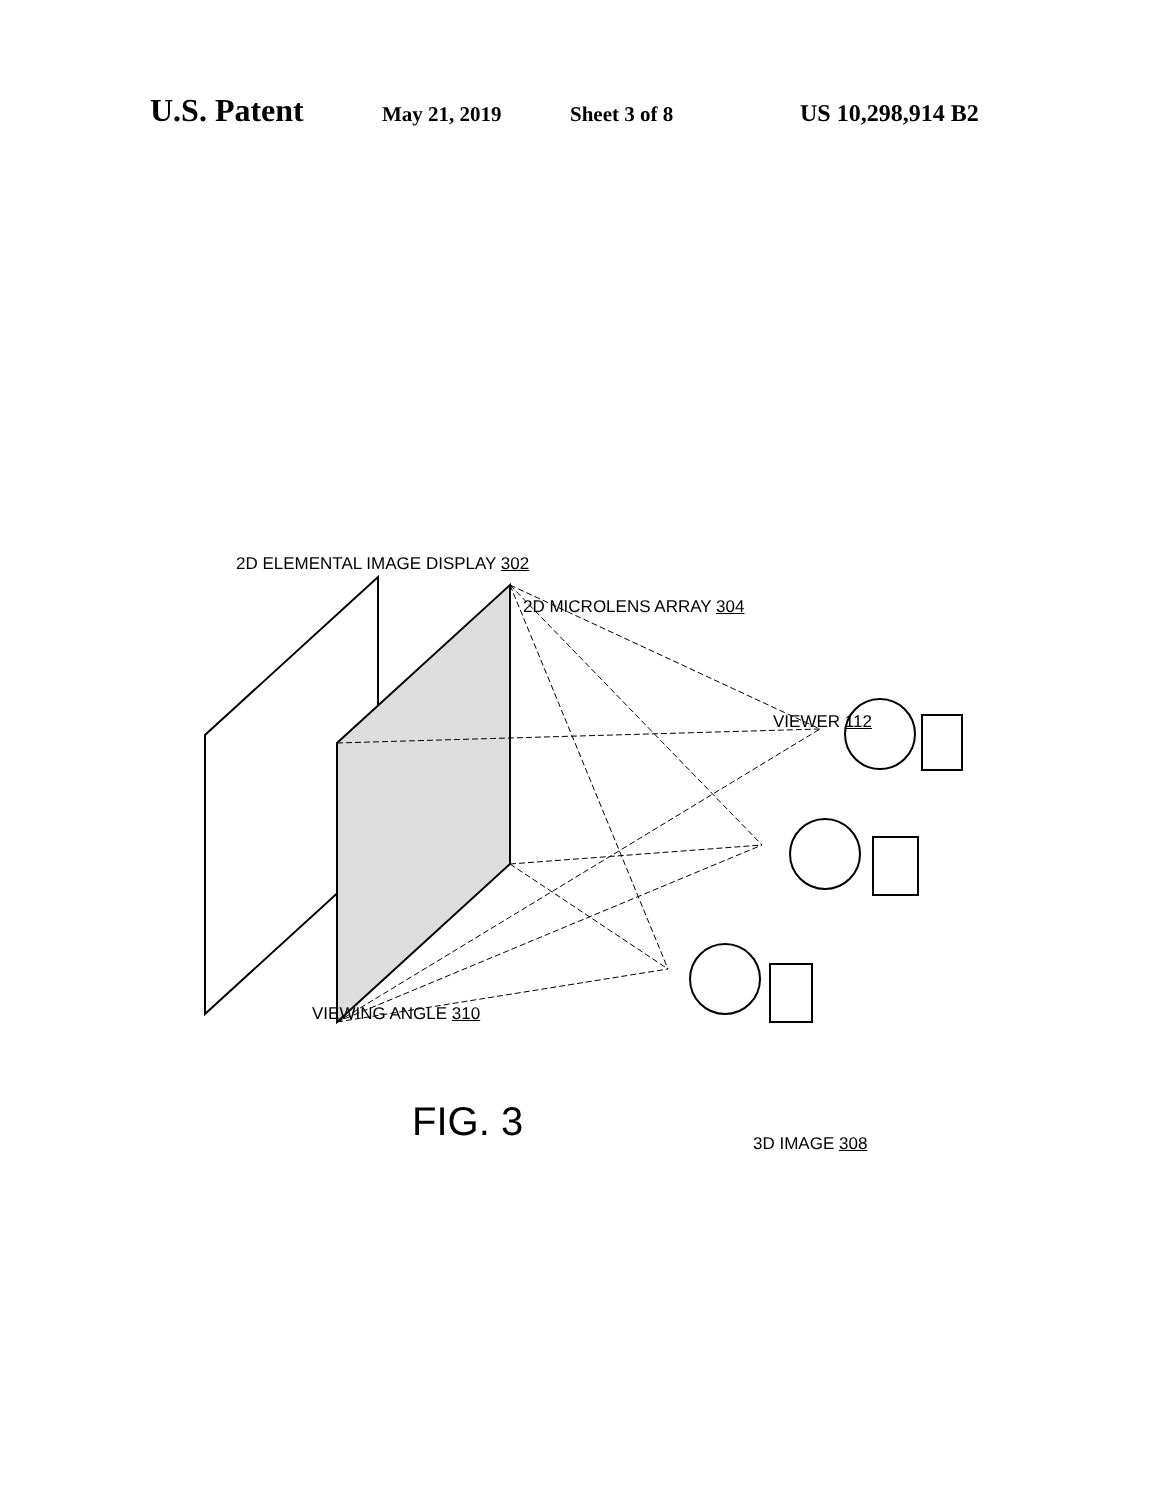U.S. Patent May 21, 2019 Sheet 3 of 8 US 10,298,914 B2
2D ELEMENTAL IMAGE DISPLAY 302
2D MICROLENS ARRAY 304
VIEWER 112
VIEWING ANGLE 310
FIG. 3 3D IMAGE 308